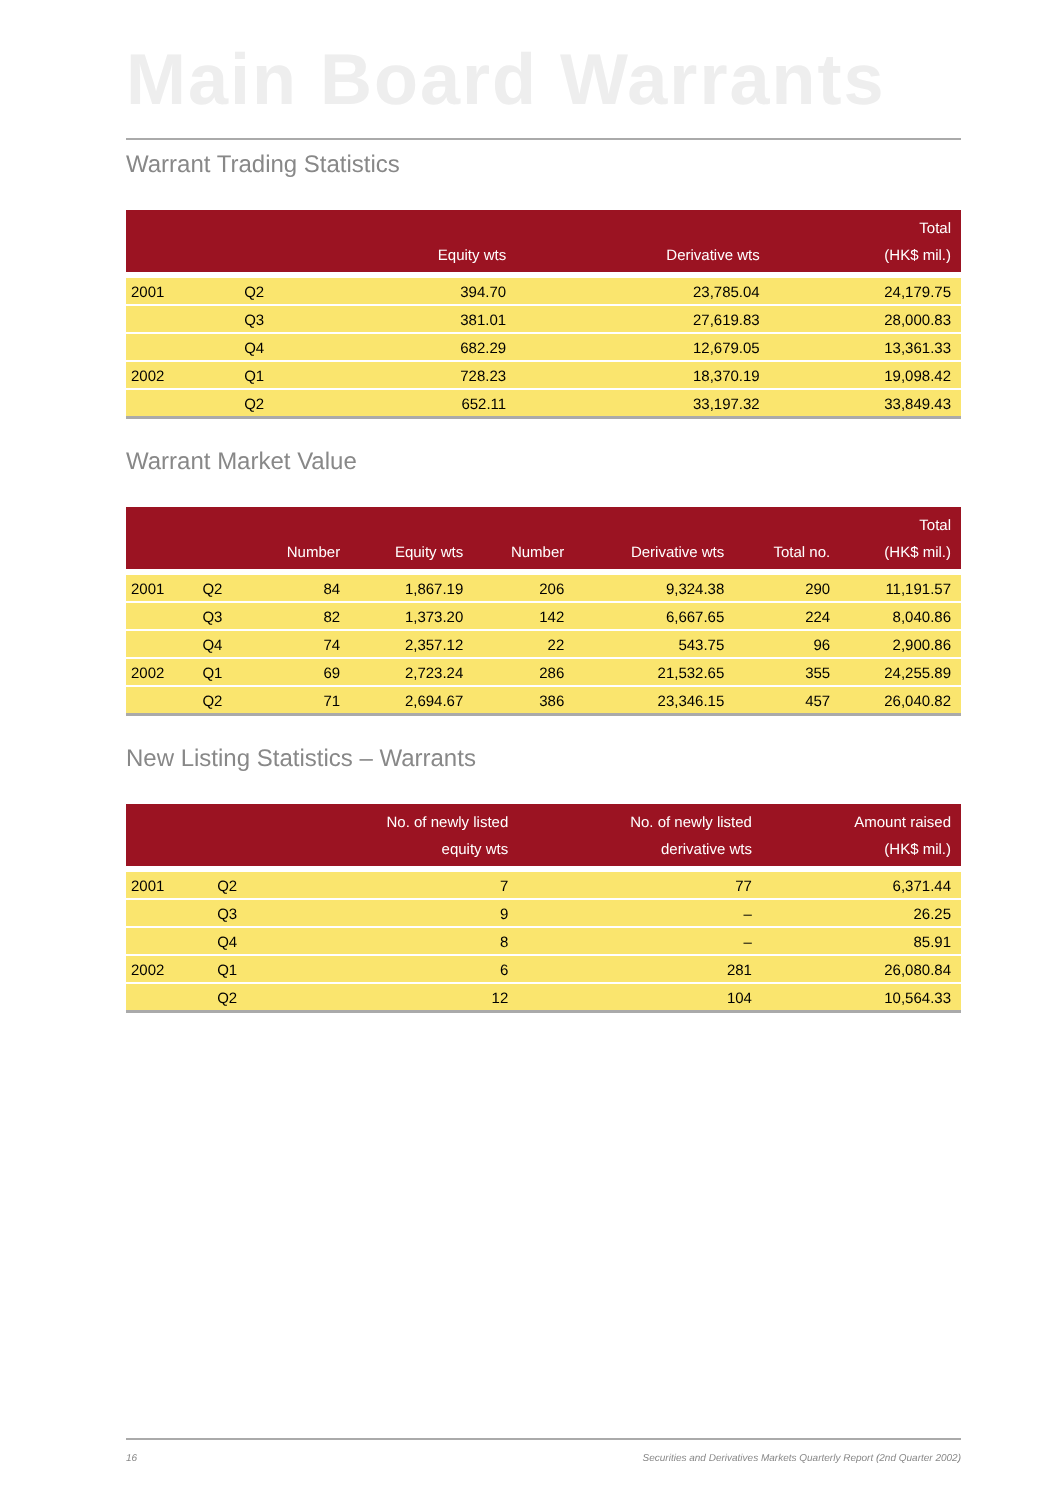Main Board Warrants
Warrant Trading Statistics
| | | Equity wts | Derivative wts | Total (HK$ mil.) |
| --- | --- | --- | --- | --- |
| 2001 | Q2 | 394.70 | 23,785.04 | 24,179.75 |
| | Q3 | 381.01 | 27,619.83 | 28,000.83 |
| | Q4 | 682.29 | 12,679.05 | 13,361.33 |
| 2002 | Q1 | 728.23 | 18,370.19 | 19,098.42 |
| | Q2 | 652.11 | 33,197.32 | 33,849.43 |
Warrant Market Value
| | | Number | Equity wts | Number | Derivative wts | Total no. | Total (HK$ mil.) |
| --- | --- | --- | --- | --- | --- | --- | --- |
| 2001 | Q2 | 84 | 1,867.19 | 206 | 9,324.38 | 290 | 11,191.57 |
| | Q3 | 82 | 1,373.20 | 142 | 6,667.65 | 224 | 8,040.86 |
| | Q4 | 74 | 2,357.12 | 22 | 543.75 | 96 | 2,900.86 |
| 2002 | Q1 | 69 | 2,723.24 | 286 | 21,532.65 | 355 | 24,255.89 |
| | Q2 | 71 | 2,694.67 | 386 | 23,346.15 | 457 | 26,040.82 |
New Listing Statistics – Warrants
| | | No. of newly listed equity wts | No. of newly listed derivative wts | Amount raised (HK$ mil.) |
| --- | --- | --- | --- | --- |
| 2001 | Q2 | 7 | 77 | 6,371.44 |
| | Q3 | 9 | – | 26.25 |
| | Q4 | 8 | – | 85.91 |
| 2002 | Q1 | 6 | 281 | 26,080.84 |
| | Q2 | 12 | 104 | 10,564.33 |
16 Securities and Derivatives Markets Quarterly Report (2nd Quarter 2002)